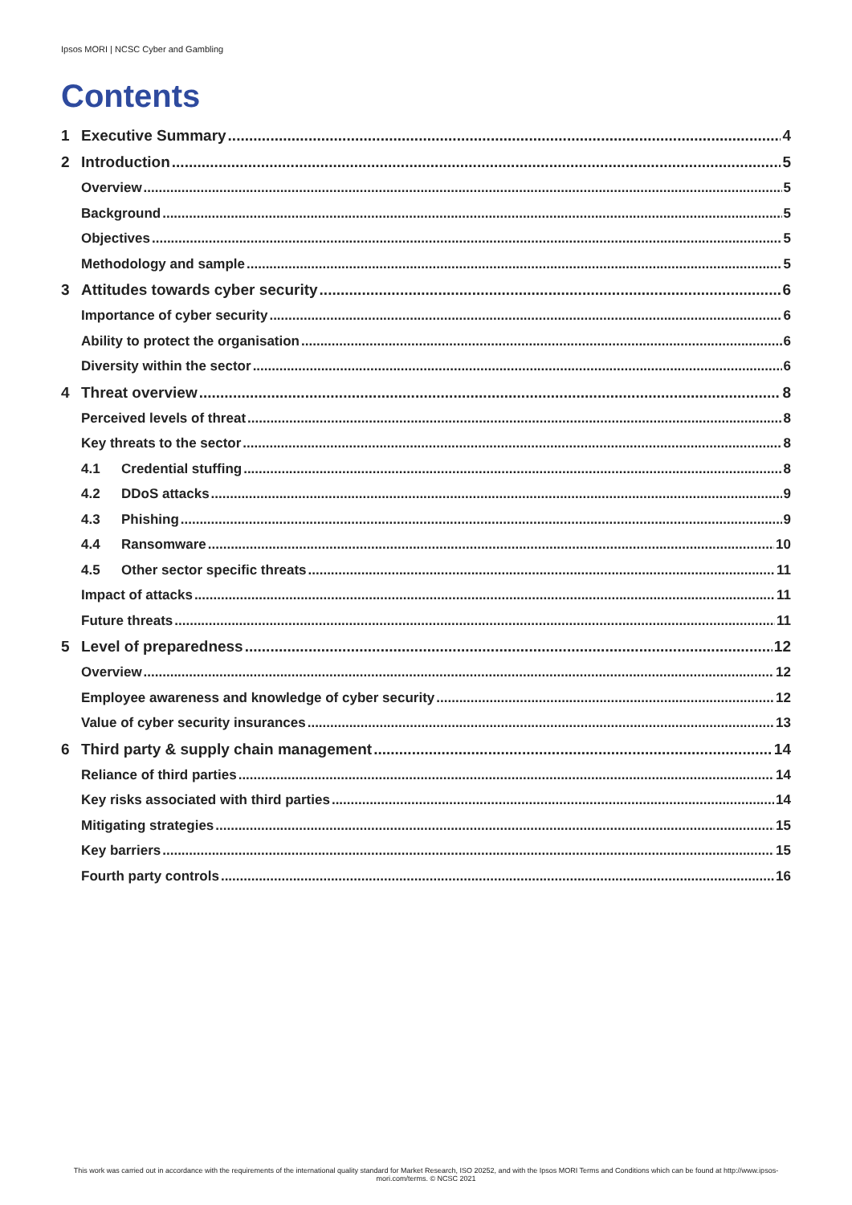Ipsos MORI | NCSC Cyber and Gambling
Contents
1 Executive Summary 4
2 Introduction 5
Overview 5
Background 5
Objectives 5
Methodology and sample 5
3 Attitudes towards cyber security 6
Importance of cyber security 6
Ability to protect the organisation 6
Diversity within the sector 6
4 Threat overview 8
Perceived levels of threat 8
Key threats to the sector 8
4.1 Credential stuffing 8
4.2 DDoS attacks 9
4.3 Phishing 9
4.4 Ransomware 10
4.5 Other sector specific threats 11
Impact of attacks 11
Future threats 11
5 Level of preparedness 12
Overview 12
Employee awareness and knowledge of cyber security 12
Value of cyber security insurances 13
6 Third party & supply chain management 14
Reliance of third parties 14
Key risks associated with third parties 14
Mitigating strategies 15
Key barriers 15
Fourth party controls 16
This work was carried out in accordance with the requirements of the international quality standard for Market Research, ISO 20252, and with the Ipsos MORI Terms and Conditions which can be found at http://www.ipsos-mori.com/terms. © NCSC 2021